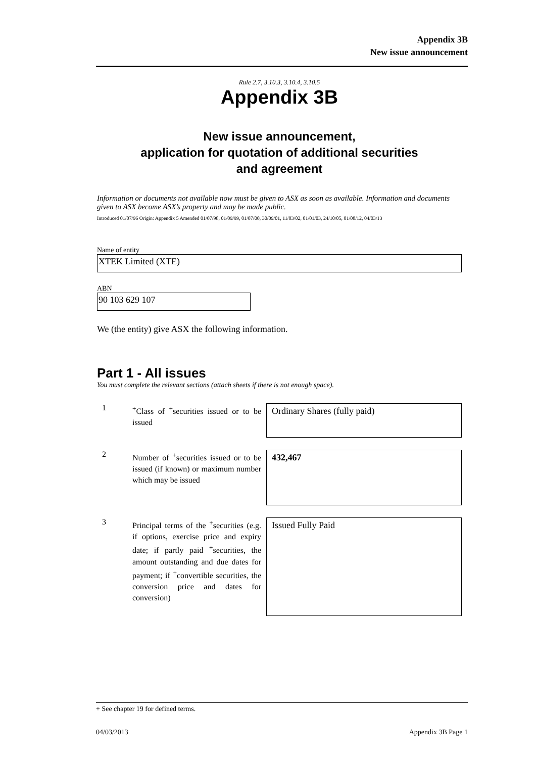Appendix 3B
New issue announcement
Rule 2.7, 3.10.3, 3.10.4, 3.10.5
Appendix 3B
New issue announcement,
application for quotation of additional securities
and agreement
Information or documents not available now must be given to ASX as soon as available. Information and documents given to ASX become ASX’s property and may be made public.
Introduced 01/07/96 Origin: Appendix 5 Amended 01/07/98, 01/09/99, 01/07/00, 30/09/01, 11/03/02, 01/01/03, 24/10/05, 01/08/12, 04/03/13
Name of entity
XTEK Limited (XTE)
ABN
90 103 629 107
We (the entity) give ASX the following information.
Part 1 - All issues
You must complete the relevant sections (attach sheets if there is not enough space).
1
<sup>+</sup>Class of <sup>+</sup>securities issued or to be issued
Ordinary Shares (fully paid)
2
Number of <sup>+</sup>securities issued or to be issued (if known) or maximum number which may be issued
432,467
3
Principal terms of the <sup>+</sup>securities (e.g. if options, exercise price and expiry date; if partly paid <sup>+</sup>securities, the amount outstanding and due dates for payment; if <sup>+</sup>convertible securities, the conversion price and dates for conversion)
Issued Fully Paid
+ See chapter 19 for defined terms.
04/03/2013 Appendix 3B Page 1